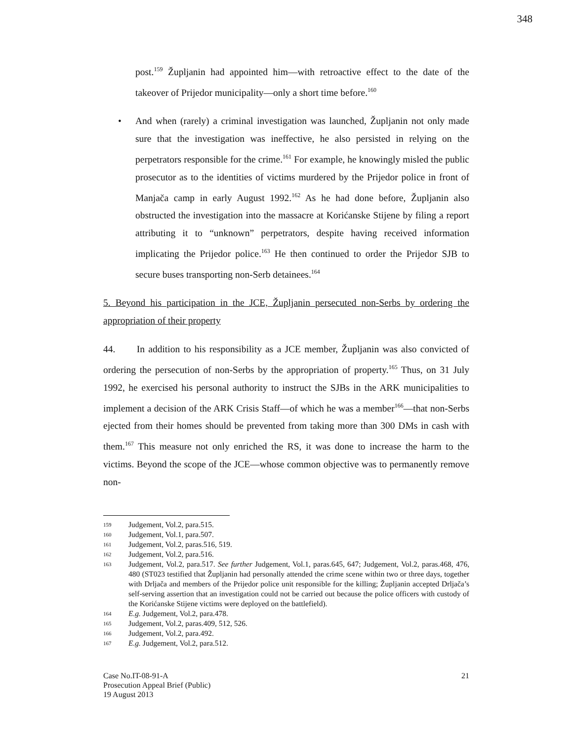348
post.<sup>159</sup> Župljanin had appointed him—with retroactive effect to the date of the takeover of Prijedor municipality—only a short time before.<sup>160</sup>
• And when (rarely) a criminal investigation was launched, Župljanin not only made sure that the investigation was ineffective, he also persisted in relying on the perpetrators responsible for the crime.<sup>161</sup> For example, he knowingly misled the public prosecutor as to the identities of victims murdered by the Prijedor police in front of Manjača camp in early August 1992.<sup>162</sup> As he had done before, Župljanin also obstructed the investigation into the massacre at Korićanske Stijene by filing a report attributing it to “unknown” perpetrators, despite having received information implicating the Prijedor police.<sup>163</sup> He then continued to order the Prijedor SJB to secure buses transporting non-Serb detainees.<sup>164</sup>
5. Beyond his participation in the JCE, Župljanin persecuted non-Serbs by ordering the appropriation of their property
44. In addition to his responsibility as a JCE member, Župljanin was also convicted of ordering the persecution of non-Serbs by the appropriation of property.<sup>165</sup> Thus, on 31 July 1992, he exercised his personal authority to instruct the SJBs in the ARK municipalities to implement a decision of the ARK Crisis Staff—of which he was a member<sup>166</sup>—that non-Serbs ejected from their homes should be prevented from taking more than 300 DMs in cash with them.<sup>167</sup> This measure not only enriched the RS, it was done to increase the harm to the victims. Beyond the scope of the JCE—whose common objective was to permanently remove non-
159
Judgement, Vol.2, para.515.
160
Judgement, Vol.1, para.507.
161
Judgement, Vol.2, paras.516, 519.
162
Judgement, Vol.2, para.516.
163
Judgement, Vol.2, para.517. See further Judgement, Vol.1, paras.645, 647; Judgement, Vol.2, paras.468, 476, 480 (ST023 testified that Župljanin had personally attended the crime scene within two or three days, together with Drljača and members of the Prijedor police unit responsible for the killing; Župljanin accepted Drljača’s self-serving assertion that an investigation could not be carried out because the police officers with custody of the Korićanske Stijene victims were deployed on the battlefield).
164
E.g. Judgement, Vol.2, para.478.
165
Judgement, Vol.2, paras.409, 512, 526.
166
Judgement, Vol.2, para.492.
167
E.g. Judgement, Vol.2, para.512.
Case No.IT-08-91-A
Prosecution Appeal Brief (Public)
19 August 2013
21